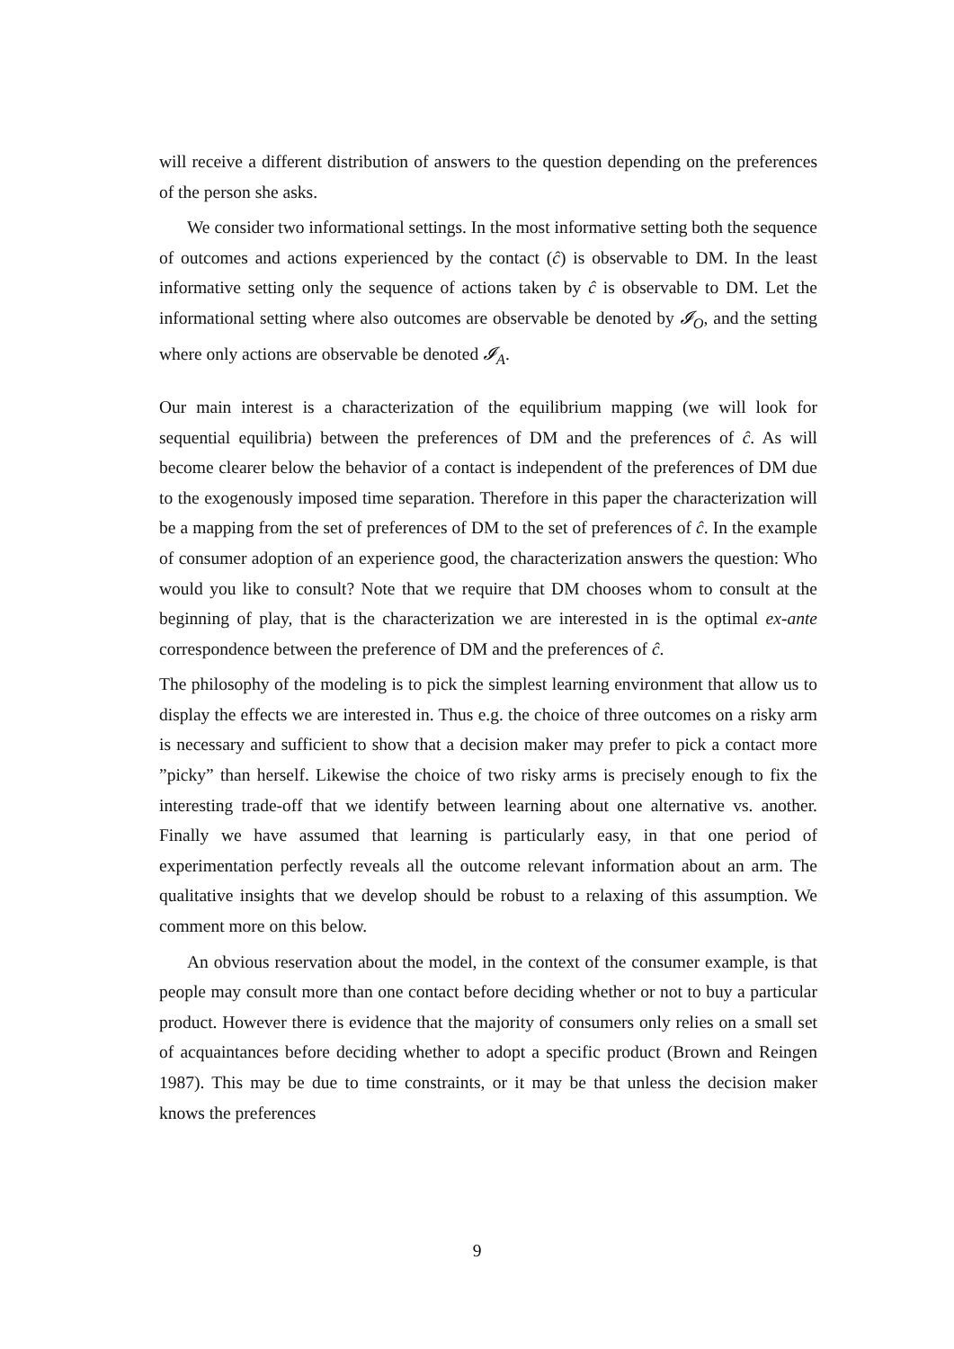will receive a different distribution of answers to the question depending on the preferences of the person she asks.
We consider two informational settings. In the most informative setting both the sequence of outcomes and actions experienced by the contact (ĉ) is observable to DM. In the least informative setting only the sequence of actions taken by ĉ is observable to DM. Let the informational setting where also outcomes are observable be denoted by 𝓘<sub>O</sub>, and the setting where only actions are observable be denoted 𝓘<sub>A</sub>.
Our main interest is a characterization of the equilibrium mapping (we will look for sequential equilibria) between the preferences of DM and the preferences of ĉ. As will become clearer below the behavior of a contact is independent of the preferences of DM due to the exogenously imposed time separation. Therefore in this paper the characterization will be a mapping from the set of preferences of DM to the set of preferences of ĉ. In the example of consumer adoption of an experience good, the characterization answers the question: Who would you like to consult? Note that we require that DM chooses whom to consult at the beginning of play, that is the characterization we are interested in is the optimal ex-ante correspondence between the preference of DM and the preferences of ĉ.
The philosophy of the modeling is to pick the simplest learning environment that allow us to display the effects we are interested in. Thus e.g. the choice of three outcomes on a risky arm is necessary and sufficient to show that a decision maker may prefer to pick a contact more ”picky” than herself. Likewise the choice of two risky arms is precisely enough to fix the interesting trade-off that we identify between learning about one alternative vs. another. Finally we have assumed that learning is particularly easy, in that one period of experimentation perfectly reveals all the outcome relevant information about an arm. The qualitative insights that we develop should be robust to a relaxing of this assumption. We comment more on this below.
An obvious reservation about the model, in the context of the consumer example, is that people may consult more than one contact before deciding whether or not to buy a particular product. However there is evidence that the majority of consumers only relies on a small set of acquaintances before deciding whether to adopt a specific product (Brown and Reingen 1987). This may be due to time constraints, or it may be that unless the decision maker knows the preferences
9